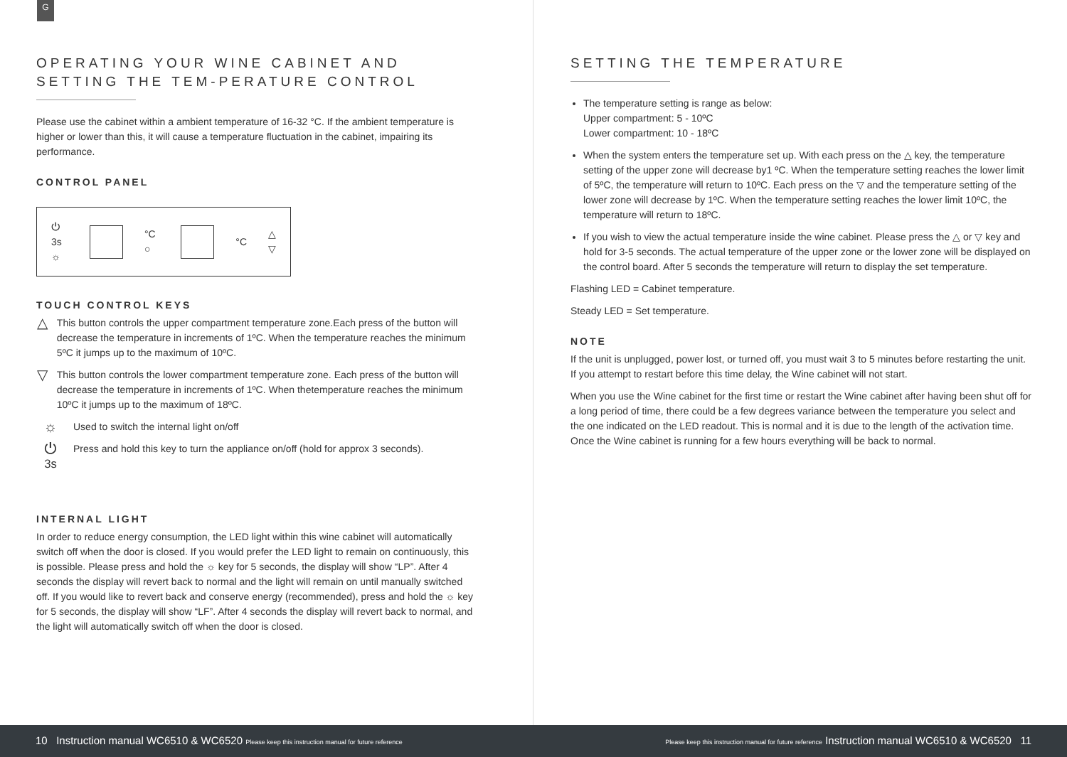G
OPERATING YOUR WINE CABINET AND SETTING THE TEM-PERATURE CONTROL
Please use the cabinet within a ambient temperature of 16-32 °C. If the ambient temperature is higher or lower than this, it will cause a temperature fluctuation in the cabinet, impairing its performance.
CONTROL PANEL
⏻ 3s
☼
°C ○ °C
△
▽
TOUCH CONTROL KEYS
△
This button controls the upper compartment temperature zone.Each press of the button will decrease the temperature in increments of 1ºC. When the temperature reaches the minimum 5ºC it jumps up to the maximum of 10ºC.
▽
This button controls the lower compartment temperature zone. Each press of the button will decrease the temperature in increments of 1ºC. When thetemperature reaches the minimum 10ºC it jumps up to the maximum of 18ºC.
☼
Used to switch the internal light on/off
⏻ <sup>3s</sup>
Press and hold this key to turn the appliance on/off (hold for approx 3 seconds).
INTERNAL LIGHT
In order to reduce energy consumption, the LED light within this wine cabinet will automatically switch off when the door is closed. If you would prefer the LED light to remain on continuously, this is possible. Please press and hold the ☼ key for 5 seconds, the display will show “LP”. After 4 seconds the display will revert back to normal and the light will remain on until manually switched off. If you would like to revert back and conserve energy (recommended), press and hold the ☼ key for 5 seconds, the display will show “LF”. After 4 seconds the display will revert back to normal, and the light will automatically switch off when the door is closed.
SETTING THE TEMPERATURE
The temperature setting is range as below:
Upper compartment: 5 - 10ºC
Lower compartment: 10 - 18ºC
When the system enters the temperature set up. With each press on the △ key, the temperature setting of the upper zone will decrease by1 ºC. When the temperature setting reaches the lower limit of 5ºC, the temperature will return to 10ºC. Each press on the ▽ and the temperature setting of the lower zone will decrease by 1ºC. When the temperature setting reaches the lower limit 10ºC, the temperature will return to 18ºC.
If you wish to view the actual temperature inside the wine cabinet. Please press the △ or ▽ key and hold for 3-5 seconds. The actual temperature of the upper zone or the lower zone will be displayed on the control board. After 5 seconds the temperature will return to display the set temperature.
Flashing LED = Cabinet temperature.
Steady LED = Set temperature.
NOTE
If the unit is unplugged, power lost, or turned off, you must wait 3 to 5 minutes before restarting the unit. If you attempt to restart before this time delay, the Wine cabinet will not start.
When you use the Wine cabinet for the first time or restart the Wine cabinet after having been shut off for a long period of time, there could be a few degrees variance between the temperature you select and the one indicated on the LED readout. This is normal and it is due to the length of the activation time. Once the Wine cabinet is running for a few hours everything will be back to normal.
10 Instruction manual WC6510 & WC6520 Please keep this instruction manual for future reference
Please keep this instruction manual for future reference Instruction manual WC6510 & WC6520 11